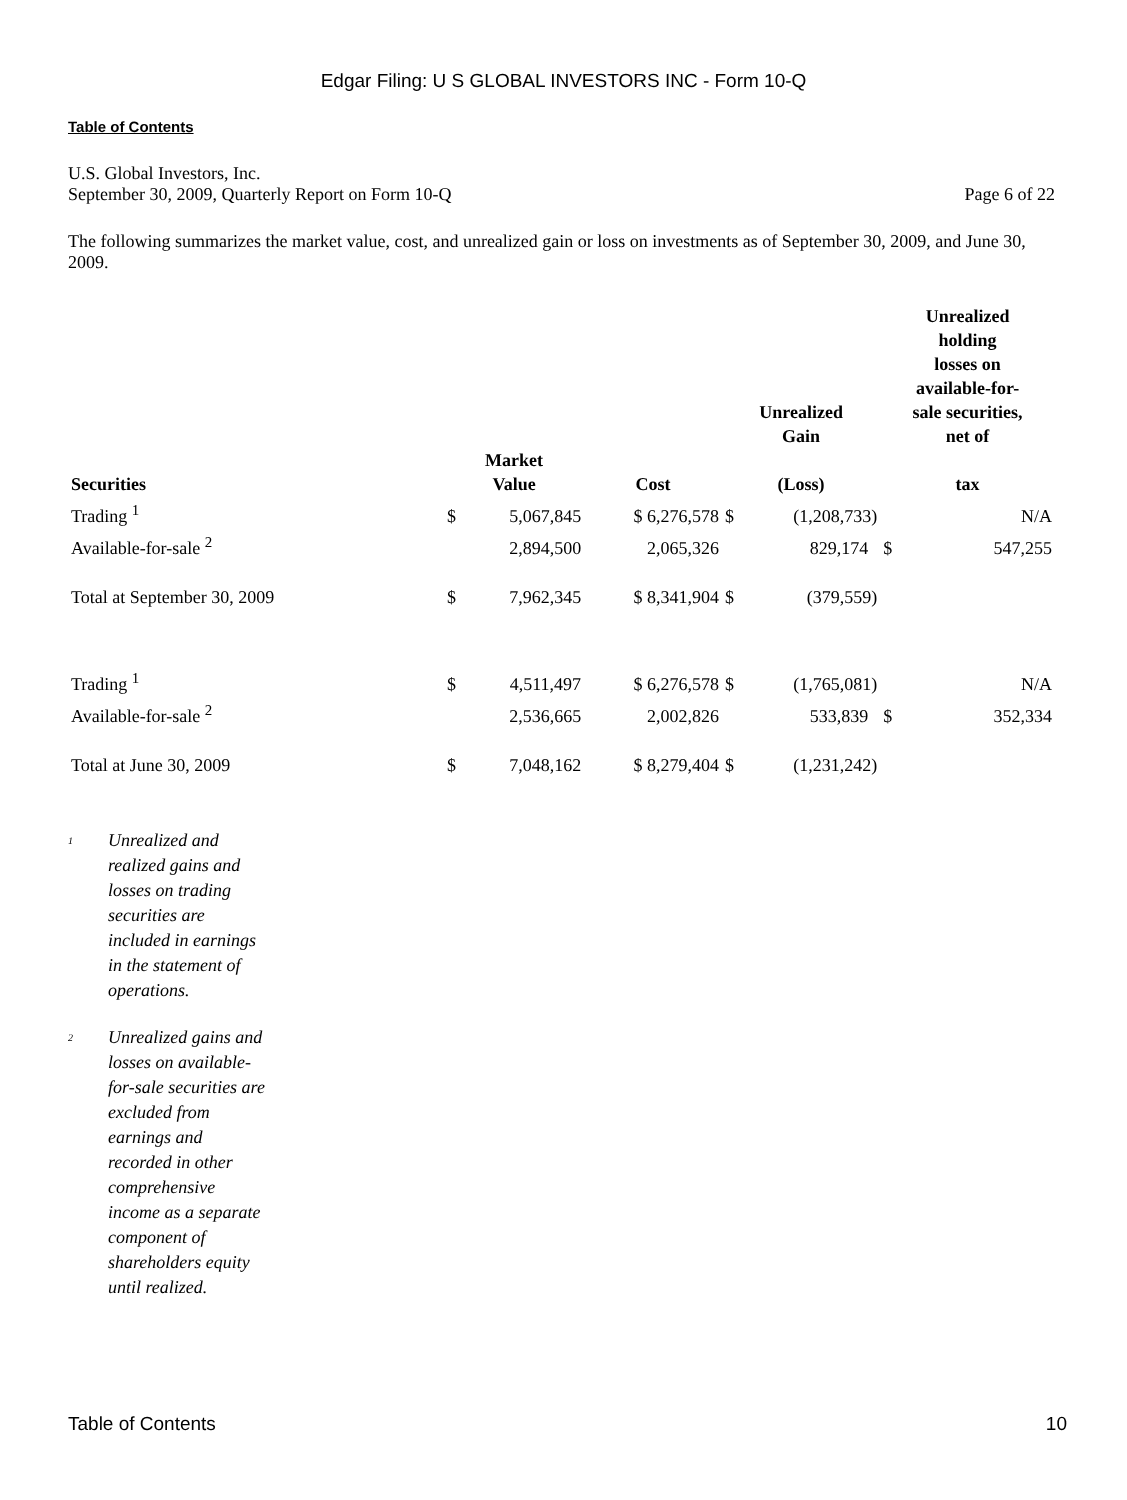Edgar Filing: U S GLOBAL INVESTORS INC - Form 10-Q
Table of Contents
U.S. Global Investors, Inc.
September 30, 2009, Quarterly Report on Form 10-Q Page 6 of 22
The following summarizes the market value, cost, and unrealized gain or loss on investments as of September 30, 2009, and June 30, 2009.
| Securities | Market Value | | Cost | Unrealized Gain (Loss) | | Unrealized holding losses on available-for- sale securities, net of tax | |
| --- | --- | --- | --- | --- | --- | --- | --- |
| Trading <sup>1</sup> | $ | 5,067,845 | $ 6,276,578 | $ | (1,208,733) | | N/A |
| Available-for-sale <sup>2</sup> | | 2,894,500 | 2,065,326 | | 829,174 | $ | 547,255 |
| Total at September 30, 2009 | $ | 7,962,345 | $ 8,341,904 | $ | (379,559) | | |
| Trading <sup>1</sup> | $ | 4,511,497 | $ 6,276,578 | $ | (1,765,081) | | N/A |
| Available-for-sale <sup>2</sup> | | 2,536,665 | 2,002,826 | | 533,839 | $ | 352,334 |
| Total at June 30, 2009 | $ | 7,048,162 | $ 8,279,404 | $ | (1,231,242) | | |
<sup>1</sup> Unrealized and realized gains and losses on trading securities are included in earnings in the statement of operations.
<sup>2</sup> Unrealized gains and losses on available-for-sale securities are excluded from earnings and recorded in other comprehensive income as a separate component of shareholders equity until realized.
Table of Contents 10